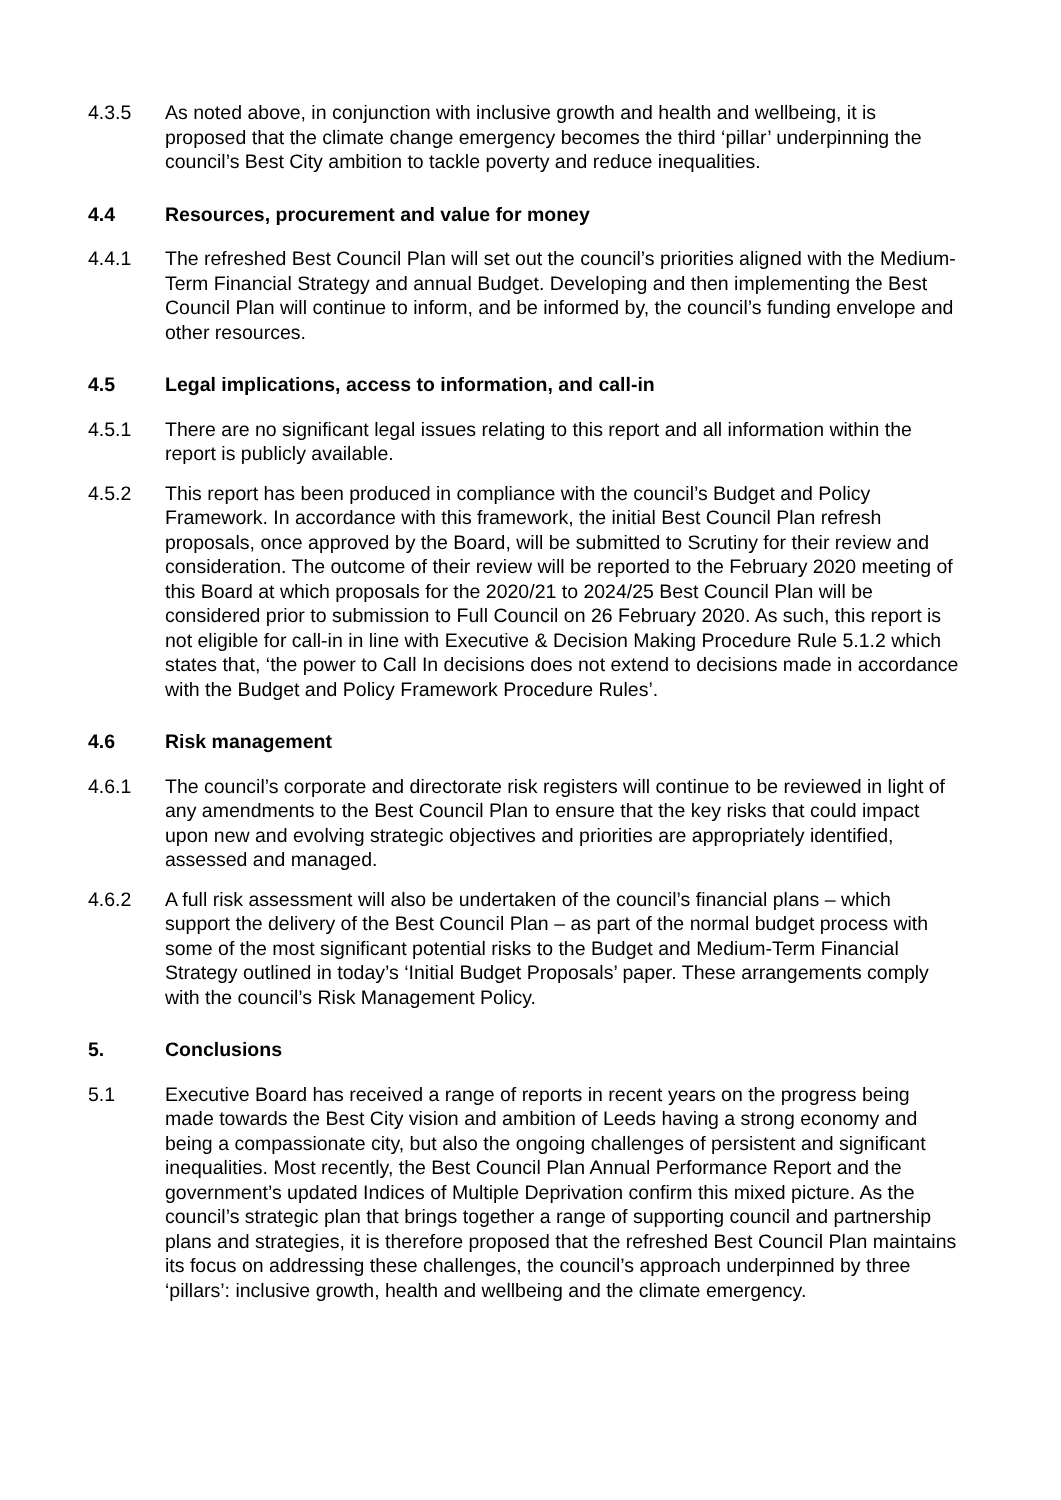4.3.5 As noted above, in conjunction with inclusive growth and health and wellbeing, it is proposed that the climate change emergency becomes the third ‘pillar’ underpinning the council’s Best City ambition to tackle poverty and reduce inequalities.
4.4 Resources, procurement and value for money
4.4.1 The refreshed Best Council Plan will set out the council’s priorities aligned with the Medium-Term Financial Strategy and annual Budget. Developing and then implementing the Best Council Plan will continue to inform, and be informed by, the council’s funding envelope and other resources.
4.5 Legal implications, access to information, and call-in
4.5.1 There are no significant legal issues relating to this report and all information within the report is publicly available.
4.5.2 This report has been produced in compliance with the council’s Budget and Policy Framework. In accordance with this framework, the initial Best Council Plan refresh proposals, once approved by the Board, will be submitted to Scrutiny for their review and consideration. The outcome of their review will be reported to the February 2020 meeting of this Board at which proposals for the 2020/21 to 2024/25 Best Council Plan will be considered prior to submission to Full Council on 26 February 2020. As such, this report is not eligible for call-in in line with Executive & Decision Making Procedure Rule 5.1.2 which states that, ‘the power to Call In decisions does not extend to decisions made in accordance with the Budget and Policy Framework Procedure Rules’.
4.6 Risk management
4.6.1 The council’s corporate and directorate risk registers will continue to be reviewed in light of any amendments to the Best Council Plan to ensure that the key risks that could impact upon new and evolving strategic objectives and priorities are appropriately identified, assessed and managed.
4.6.2 A full risk assessment will also be undertaken of the council’s financial plans – which support the delivery of the Best Council Plan – as part of the normal budget process with some of the most significant potential risks to the Budget and Medium-Term Financial Strategy outlined in today’s ‘Initial Budget Proposals’ paper. These arrangements comply with the council’s Risk Management Policy.
5. Conclusions
5.1 Executive Board has received a range of reports in recent years on the progress being made towards the Best City vision and ambition of Leeds having a strong economy and being a compassionate city, but also the ongoing challenges of persistent and significant inequalities. Most recently, the Best Council Plan Annual Performance Report and the government’s updated Indices of Multiple Deprivation confirm this mixed picture. As the council’s strategic plan that brings together a range of supporting council and partnership plans and strategies, it is therefore proposed that the refreshed Best Council Plan maintains its focus on addressing these challenges, the council’s approach underpinned by three ‘pillars’: inclusive growth, health and wellbeing and the climate emergency.